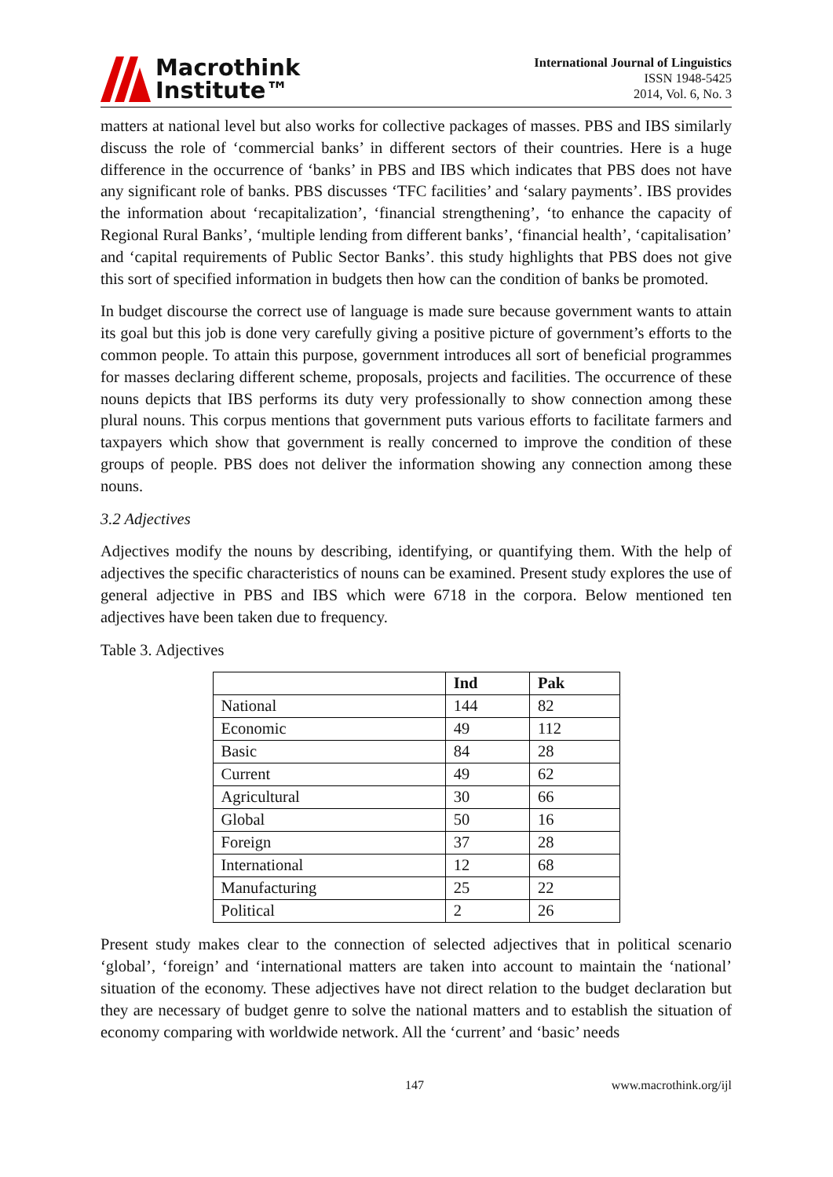Macrothink
Institute™
International Journal of Linguistics
ISSN 1948-5425
2014, Vol. 6, No. 3
matters at national level but also works for collective packages of masses. PBS and IBS similarly discuss the role of ‘commercial banks’ in different sectors of their countries. Here is a huge difference in the occurrence of ‘banks’ in PBS and IBS which indicates that PBS does not have any significant role of banks. PBS discusses ‘TFC facilities’ and ‘salary payments’. IBS provides the information about ‘recapitalization’, ‘financial strengthening’, ‘to enhance the capacity of Regional Rural Banks’, ‘multiple lending from different banks’, ‘financial health’, ‘capitalisation’ and ‘capital requirements of Public Sector Banks’. this study highlights that PBS does not give this sort of specified information in budgets then how can the condition of banks be promoted.
In budget discourse the correct use of language is made sure because government wants to attain its goal but this job is done very carefully giving a positive picture of government’s efforts to the common people. To attain this purpose, government introduces all sort of beneficial programmes for masses declaring different scheme, proposals, projects and facilities. The occurrence of these nouns depicts that IBS performs its duty very professionally to show connection among these plural nouns. This corpus mentions that government puts various efforts to facilitate farmers and taxpayers which show that government is really concerned to improve the condition of these groups of people. PBS does not deliver the information showing any connection among these nouns.
3.2 Adjectives
Adjectives modify the nouns by describing, identifying, or quantifying them. With the help of adjectives the specific characteristics of nouns can be examined. Present study explores the use of general adjective in PBS and IBS which were 6718 in the corpora. Below mentioned ten adjectives have been taken due to frequency.
Table 3. Adjectives
| | Ind | Pak |
| --- | --- | --- |
| National | 144 | 82 |
| Economic | 49 | 112 |
| Basic | 84 | 28 |
| Current | 49 | 62 |
| Agricultural | 30 | 66 |
| Global | 50 | 16 |
| Foreign | 37 | 28 |
| International | 12 | 68 |
| Manufacturing | 25 | 22 |
| Political | 2 | 26 |
Present study makes clear to the connection of selected adjectives that in political scenario ‘global’, ‘foreign’ and ‘international matters are taken into account to maintain the ‘national’ situation of the economy. These adjectives have not direct relation to the budget declaration but they are necessary of budget genre to solve the national matters and to establish the situation of economy comparing with worldwide network. All the ‘current’ and ‘basic’ needs
147 www.macrothink.org/ijl